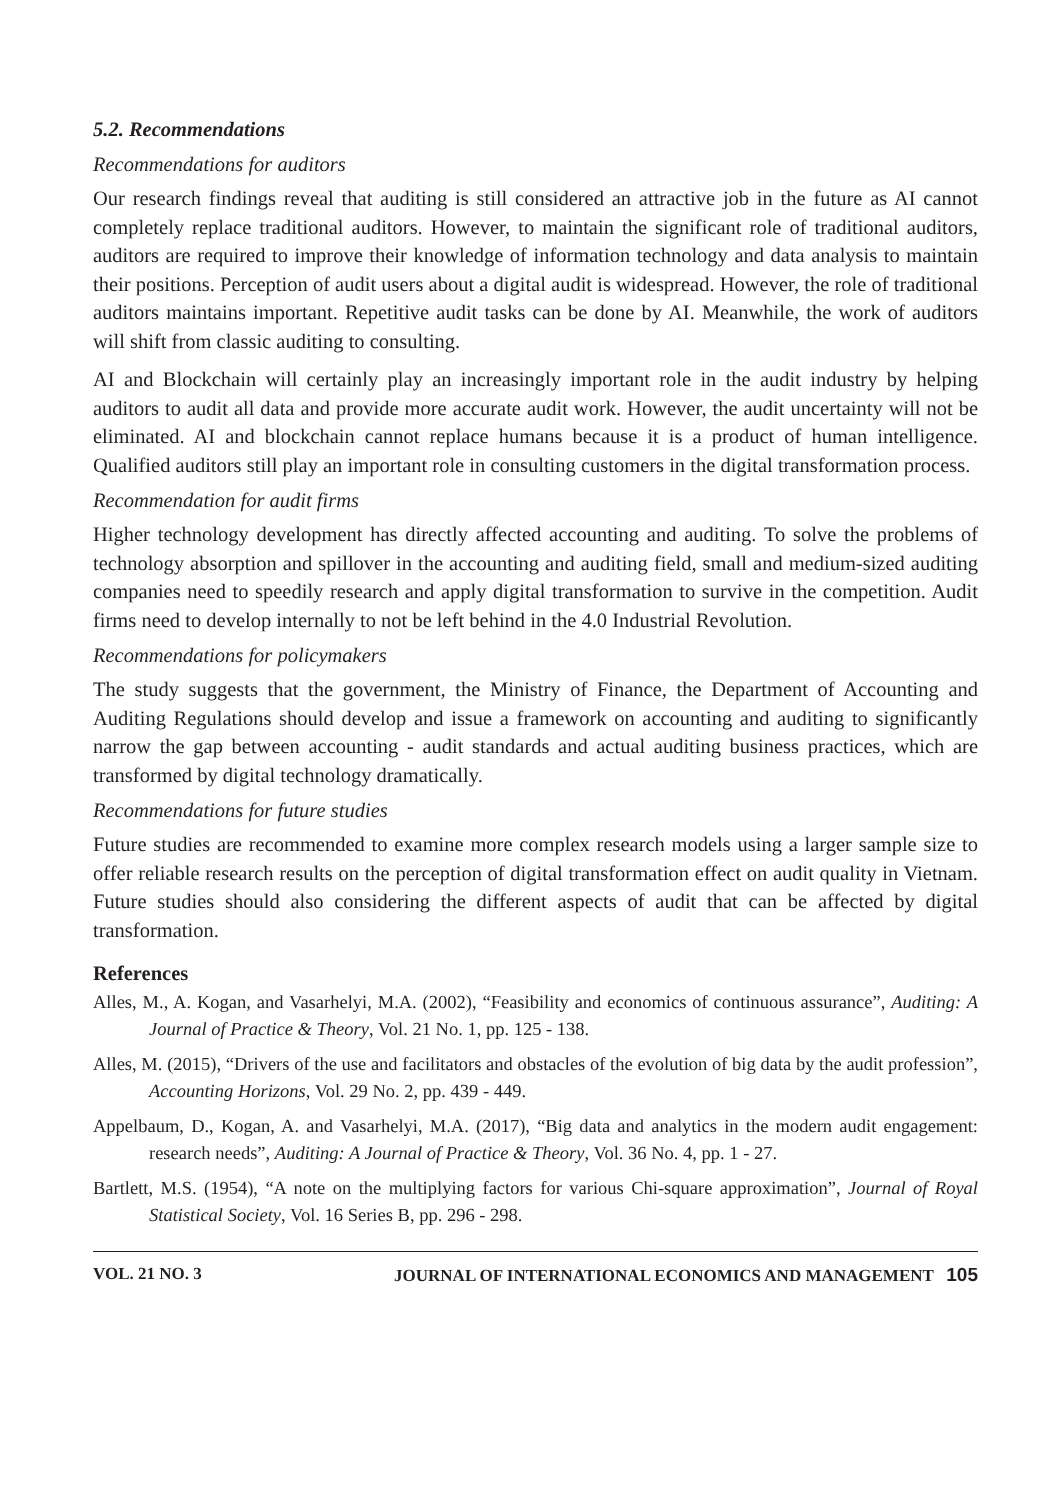5.2. Recommendations
Recommendations for auditors
Our research findings reveal that auditing is still considered an attractive job in the future as AI cannot completely replace traditional auditors. However, to maintain the significant role of traditional auditors, auditors are required to improve their knowledge of information technology and data analysis to maintain their positions. Perception of audit users about a digital audit is widespread. However, the role of traditional auditors maintains important. Repetitive audit tasks can be done by AI. Meanwhile, the work of auditors will shift from classic auditing to consulting.
AI and Blockchain will certainly play an increasingly important role in the audit industry by helping auditors to audit all data and provide more accurate audit work. However, the audit uncertainty will not be eliminated. AI and blockchain cannot replace humans because it is a product of human intelligence. Qualified auditors still play an important role in consulting customers in the digital transformation process.
Recommendation for audit firms
Higher technology development has directly affected accounting and auditing. To solve the problems of technology absorption and spillover in the accounting and auditing field, small and medium-sized auditing companies need to speedily research and apply digital transformation to survive in the competition. Audit firms need to develop internally to not be left behind in the 4.0 Industrial Revolution.
Recommendations for policymakers
The study suggests that the government, the Ministry of Finance, the Department of Accounting and Auditing Regulations should develop and issue a framework on accounting and auditing to significantly narrow the gap between accounting - audit standards and actual auditing business practices, which are transformed by digital technology dramatically.
Recommendations for future studies
Future studies are recommended to examine more complex research models using a larger sample size to offer reliable research results on the perception of digital transformation effect on audit quality in Vietnam. Future studies should also considering the different aspects of audit that can be affected by digital transformation.
References
Alles, M., A. Kogan, and Vasarhelyi, M.A. (2002), “Feasibility and economics of continuous assurance”, Auditing: A Journal of Practice & Theory, Vol. 21 No. 1, pp. 125 - 138.
Alles, M. (2015), “Drivers of the use and facilitators and obstacles of the evolution of big data by the audit profession”, Accounting Horizons, Vol. 29 No. 2, pp. 439 - 449.
Appelbaum, D., Kogan, A. and Vasarhelyi, M.A. (2017), “Big data and analytics in the modern audit engagement: research needs”, Auditing: A Journal of Practice & Theory, Vol. 36 No. 4, pp. 1 - 27.
Bartlett, M.S. (1954), “A note on the multiplying factors for various Chi-square approximation”, Journal of Royal Statistical Society, Vol. 16 Series B, pp. 296 - 298.
VOL. 21 NO. 3 JOURNAL OF INTERNATIONAL ECONOMICS AND MANAGEMENT 105